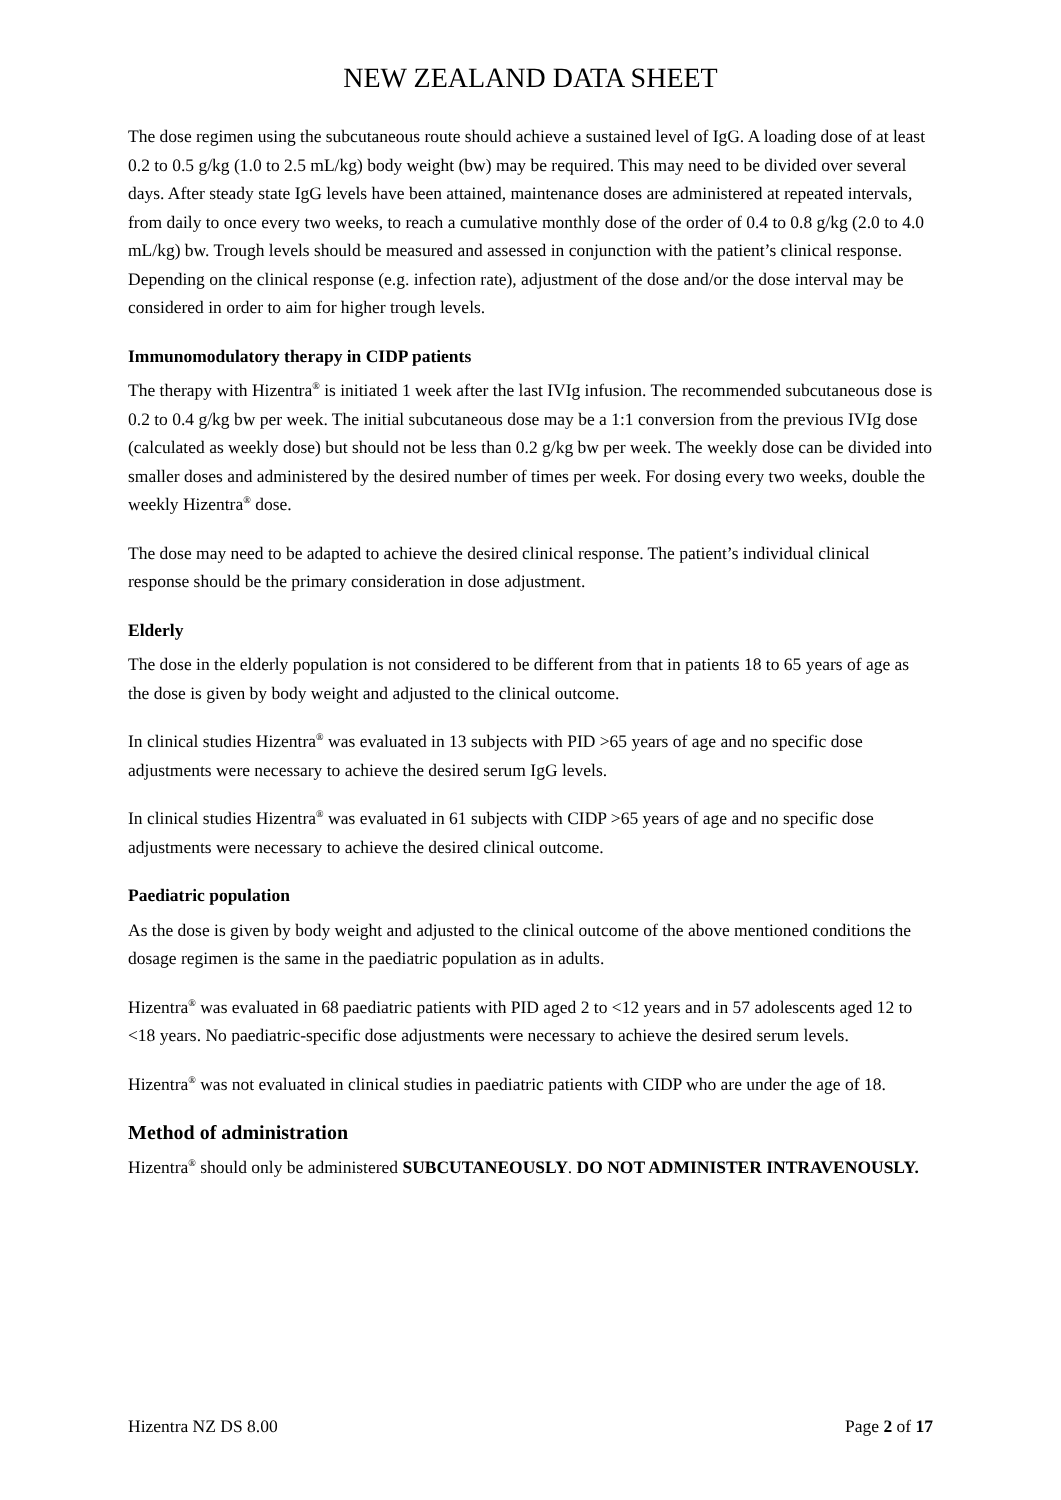NEW ZEALAND DATA SHEET
The dose regimen using the subcutaneous route should achieve a sustained level of IgG. A loading dose of at least 0.2 to 0.5 g/kg (1.0 to 2.5 mL/kg) body weight (bw) may be required. This may need to be divided over several days. After steady state IgG levels have been attained, maintenance doses are administered at repeated intervals, from daily to once every two weeks, to reach a cumulative monthly dose of the order of 0.4 to 0.8 g/kg (2.0 to 4.0 mL/kg) bw. Trough levels should be measured and assessed in conjunction with the patient’s clinical response. Depending on the clinical response (e.g. infection rate), adjustment of the dose and/or the dose interval may be considered in order to aim for higher trough levels.
Immunomodulatory therapy in CIDP patients
The therapy with Hizentra<sup>®</sup> is initiated 1 week after the last IVIg infusion. The recommended subcutaneous dose is 0.2 to 0.4 g/kg bw per week. The initial subcutaneous dose may be a 1:1 conversion from the previous IVIg dose (calculated as weekly dose) but should not be less than 0.2 g/kg bw per week. The weekly dose can be divided into smaller doses and administered by the desired number of times per week. For dosing every two weeks, double the weekly Hizentra<sup>®</sup> dose.
The dose may need to be adapted to achieve the desired clinical response. The patient’s individual clinical response should be the primary consideration in dose adjustment.
Elderly
The dose in the elderly population is not considered to be different from that in patients 18 to 65 years of age as the dose is given by body weight and adjusted to the clinical outcome.
In clinical studies Hizentra<sup>®</sup> was evaluated in 13 subjects with PID >65 years of age and no specific dose adjustments were necessary to achieve the desired serum IgG levels.
In clinical studies Hizentra<sup>®</sup> was evaluated in 61 subjects with CIDP >65 years of age and no specific dose adjustments were necessary to achieve the desired clinical outcome.
Paediatric population
As the dose is given by body weight and adjusted to the clinical outcome of the above mentioned conditions the dosage regimen is the same in the paediatric population as in adults.
Hizentra<sup>®</sup> was evaluated in 68 paediatric patients with PID aged 2 to <12 years and in 57 adolescents aged 12 to <18 years. No paediatric-specific dose adjustments were necessary to achieve the desired serum levels.
Hizentra<sup>®</sup> was not evaluated in clinical studies in paediatric patients with CIDP who are under the age of 18.
Method of administration
Hizentra<sup>®</sup> should only be administered SUBCUTANEOUSLY. DO NOT ADMINISTER INTRAVENOUSLY.
Hizentra NZ DS 8.00 Page 2 of 17